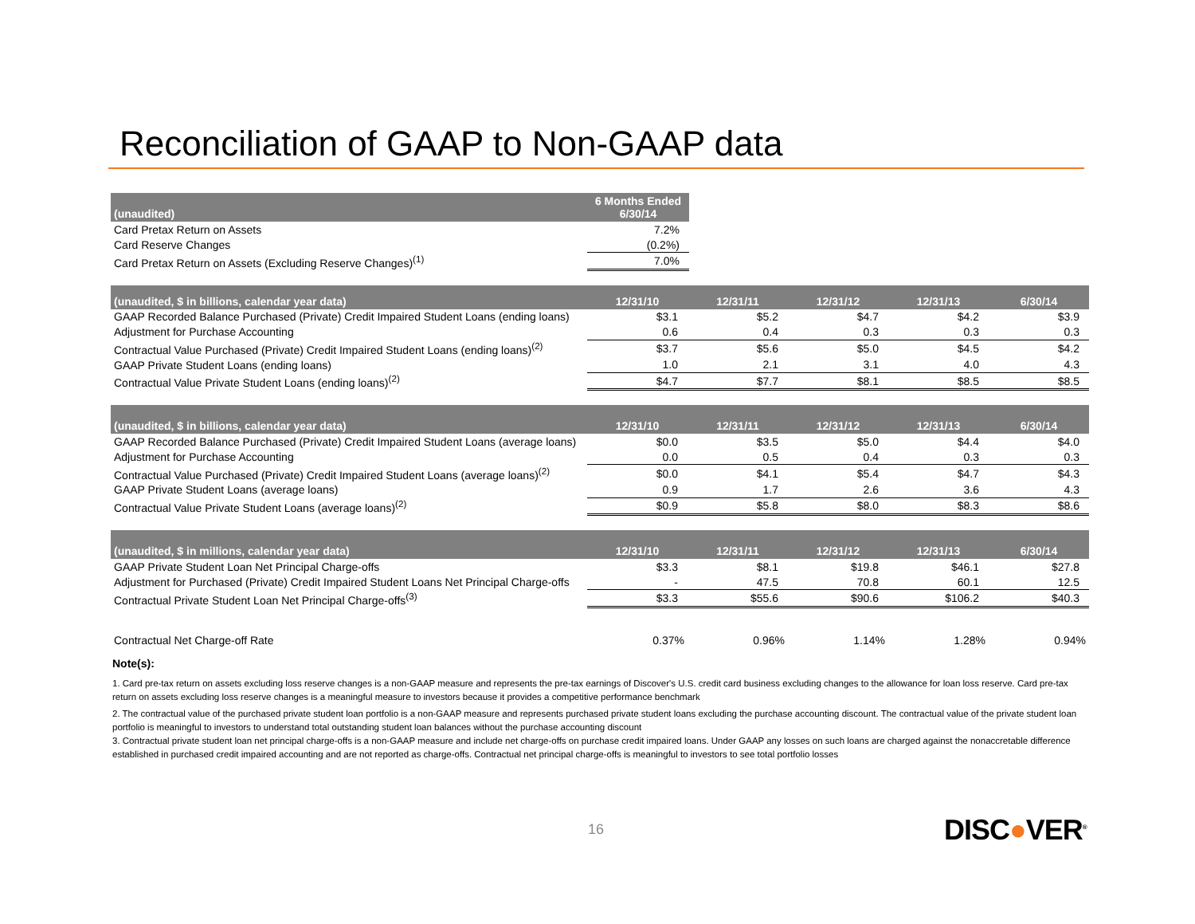Reconciliation of GAAP to Non-GAAP data
| (unaudited) | 6 Months Ended 6/30/14 |
| --- | --- |
| Card Pretax Return on Assets | 7.2% |
| Card Reserve Changes | (0.2%) |
| Card Pretax Return on Assets (Excluding Reserve Changes)<sup>(1)</sup> | 7.0% |
| (unaudited, $ in billions, calendar year data) | 12/31/10 | 12/31/11 | 12/31/12 | 12/31/13 | 6/30/14 |
| --- | --- | --- | --- | --- | --- |
| GAAP Recorded Balance Purchased (Private) Credit Impaired Student Loans (ending loans) | $3.1 | $5.2 | $4.7 | $4.2 | $3.9 |
| Adjustment for Purchase Accounting | 0.6 | 0.4 | 0.3 | 0.3 | 0.3 |
| Contractual Value Purchased (Private) Credit Impaired Student Loans (ending loans)<sup>(2)</sup> | $3.7 | $5.6 | $5.0 | $4.5 | $4.2 |
| GAAP Private Student Loans (ending loans) | 1.0 | 2.1 | 3.1 | 4.0 | 4.3 |
| Contractual Value Private Student Loans (ending loans)<sup>(2)</sup> | $4.7 | $7.7 | $8.1 | $8.5 | $8.5 |
| (unaudited, $ in billions, calendar year data) | 12/31/10 | 12/31/11 | 12/31/12 | 12/31/13 | 6/30/14 |
| --- | --- | --- | --- | --- | --- |
| GAAP Recorded Balance Purchased (Private) Credit Impaired Student Loans (average loans) | $0.0 | $3.5 | $5.0 | $4.4 | $4.0 |
| Adjustment for Purchase Accounting | 0.0 | 0.5 | 0.4 | 0.3 | 0.3 |
| Contractual Value Purchased (Private) Credit Impaired Student Loans (average loans)<sup>(2)</sup> | $0.0 | $4.1 | $5.4 | $4.7 | $4.3 |
| GAAP Private Student Loans (average loans) | 0.9 | 1.7 | 2.6 | 3.6 | 4.3 |
| Contractual Value Private Student Loans (average loans)<sup>(2)</sup> | $0.9 | $5.8 | $8.0 | $8.3 | $8.6 |
| (unaudited, $ in millions, calendar year data) | 12/31/10 | 12/31/11 | 12/31/12 | 12/31/13 | 6/30/14 |
| --- | --- | --- | --- | --- | --- |
| GAAP Private Student Loan Net Principal Charge-offs | $3.3 | $8.1 | $19.8 | $46.1 | $27.8 |
| Adjustment for Purchased (Private) Credit Impaired Student Loans Net Principal Charge-offs | - | 47.5 | 70.8 | 60.1 | 12.5 |
| Contractual Private Student Loan Net Principal Charge-offs<sup>(3)</sup> | $3.3 | $55.6 | $90.6 | $106.2 | $40.3 |
| Contractual Net Charge-off Rate | 0.37% | 0.96% | 1.14% | 1.28% | 0.94% |
Note(s):
1. Card pre-tax return on assets excluding loss reserve changes is a non-GAAP measure and represents the pre-tax earnings of Discover's U.S. credit card business excluding changes to the allowance for loan loss reserve. Card pre-tax return on assets excluding loss reserve changes is a meaningful measure to investors because it provides a competitive performance benchmark
2. The contractual value of the purchased private student loan portfolio is a non-GAAP measure and represents purchased private student loans excluding the purchase accounting discount. The contractual value of the private student loan portfolio is meaningful to investors to understand total outstanding student loan balances without the purchase accounting discount
3. Contractual private student loan net principal charge-offs is a non-GAAP measure and include net charge-offs on purchase credit impaired loans. Under GAAP any losses on such loans are charged against the nonaccretable difference established in purchased credit impaired accounting and are not reported as charge-offs. Contractual net principal charge-offs is meaningful to investors to see total portfolio losses
16 DISC●VER<sup>®</sup>